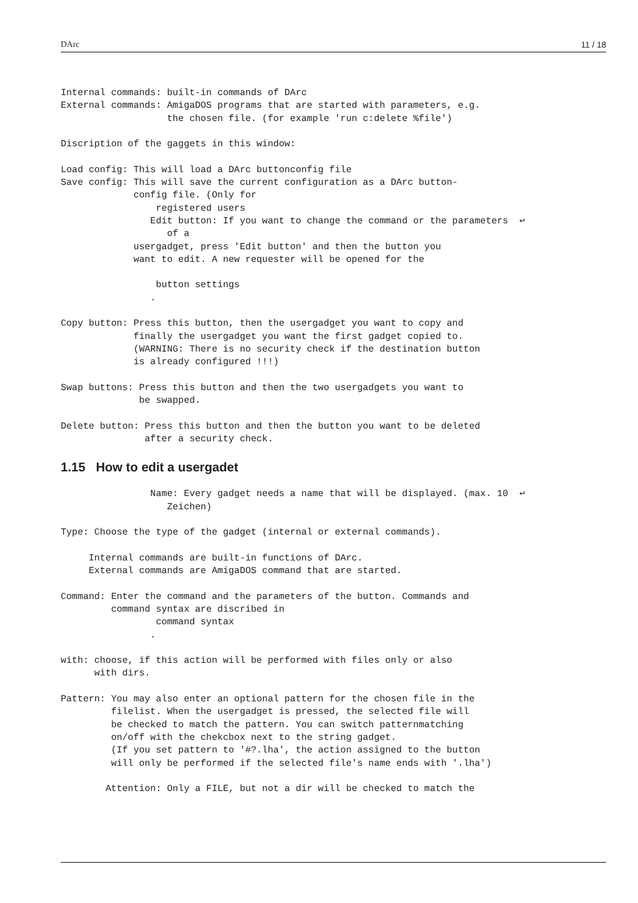DArc 11 / 18
Internal commands: built-in commands of DArc
External commands: AmigaDOS programs that are started with parameters, e.g.
                   the chosen file. (for example 'run c:delete %file')

Discription of the gaggets in this window:

Load config: This will load a DArc buttonconfig file
Save config: This will save the current configuration as a DArc button-
             config file. (Only for
                 registered users
                Edit button: If you want to change the command or the parameters  ↩
                   of a
             usergadget, press 'Edit button' and then the button you
             want to edit. A new requester will be opened for the

                 button settings
                .

Copy button: Press this button, then the usergadget you want to copy and
             finally the usergadget you want the first gadget copied to.
             (WARNING: There is no security check if the destination button
             is already configured !!!)

Swap buttons: Press this button and then the two usergadgets you want to
              be swapped.

Delete button: Press this button and then the button you want to be deleted
               after a security check.
1.15 How to edit a usergadet
                Name: Every gadget needs a name that will be displayed. (max. 10  ↩
                   Zeichen)

Type: Choose the type of the gadget (internal or external commands).

     Internal commands are built-in functions of DArc.
     External commands are AmigaDOS command that are started.

Command: Enter the command and the parameters of the button. Commands and
         command syntax are discribed in
                 command syntax
                .

with: choose, if this action will be performed with files only or also
      with dirs.

Pattern: You may also enter an optional pattern for the chosen file in the
         filelist. When the usergadget is pressed, the selected file will
         be checked to match the pattern. You can switch patternmatching
         on/off with the chekcbox next to the string gadget.
         (If you set pattern to '#?.lha', the action assigned to the button
         will only be performed if the selected file's name ends with '.lha')

        Attention: Only a FILE, but not a dir will be checked to match the